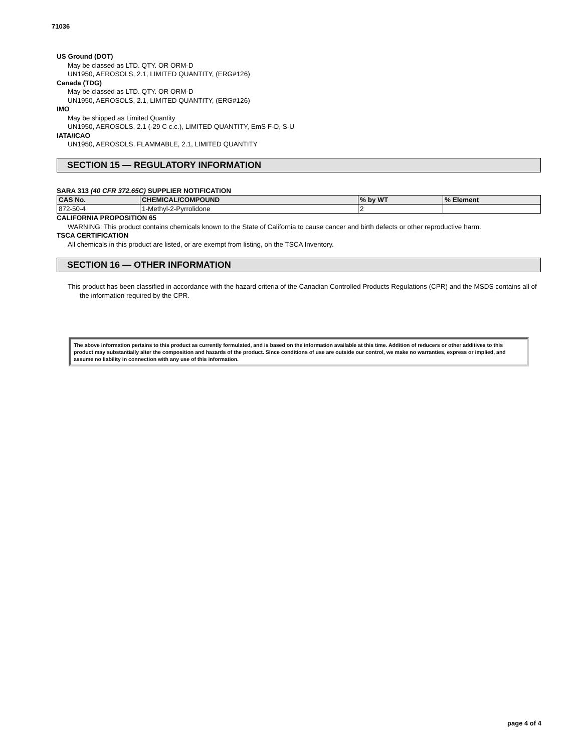71036
US Ground (DOT)
May be classed as LTD. QTY. OR ORM-D
UN1950, AEROSOLS, 2.1, LIMITED QUANTITY, (ERG#126)
Canada (TDG)
May be classed as LTD. QTY. OR ORM-D
UN1950, AEROSOLS, 2.1, LIMITED QUANTITY, (ERG#126)
IMO
May be shipped as Limited Quantity
UN1950, AEROSOLS, 2.1 (-29 C c.c.), LIMITED QUANTITY, EmS F-D, S-U
IATA/ICAO
UN1950, AEROSOLS, FLAMMABLE, 2.1, LIMITED QUANTITY
SECTION 15 — REGULATORY INFORMATION
SARA 313 (40 CFR 372.65C) SUPPLIER NOTIFICATION
| CAS No. | CHEMICAL/COMPOUND | % by WT | % Element |
| --- | --- | --- | --- |
| 872-50-4 | 1-Methyl-2-Pyrrolidone | 2 | |
CALIFORNIA PROPOSITION 65
WARNING: This product contains chemicals known to the State of California to cause cancer and birth defects or other reproductive harm.
TSCA CERTIFICATION
All chemicals in this product are listed, or are exempt from listing, on the TSCA Inventory.
SECTION 16 — OTHER INFORMATION
This product has been classified in accordance with the hazard criteria of the Canadian Controlled Products Regulations (CPR) and the MSDS contains all of the information required by the CPR.
The above information pertains to this product as currently formulated, and is based on the information available at this time. Addition of reducers or other additives to this product may substantially alter the composition and hazards of the product. Since conditions of use are outside our control, we make no warranties, express or implied, and assume no liability in connection with any use of this information.
page 4 of 4